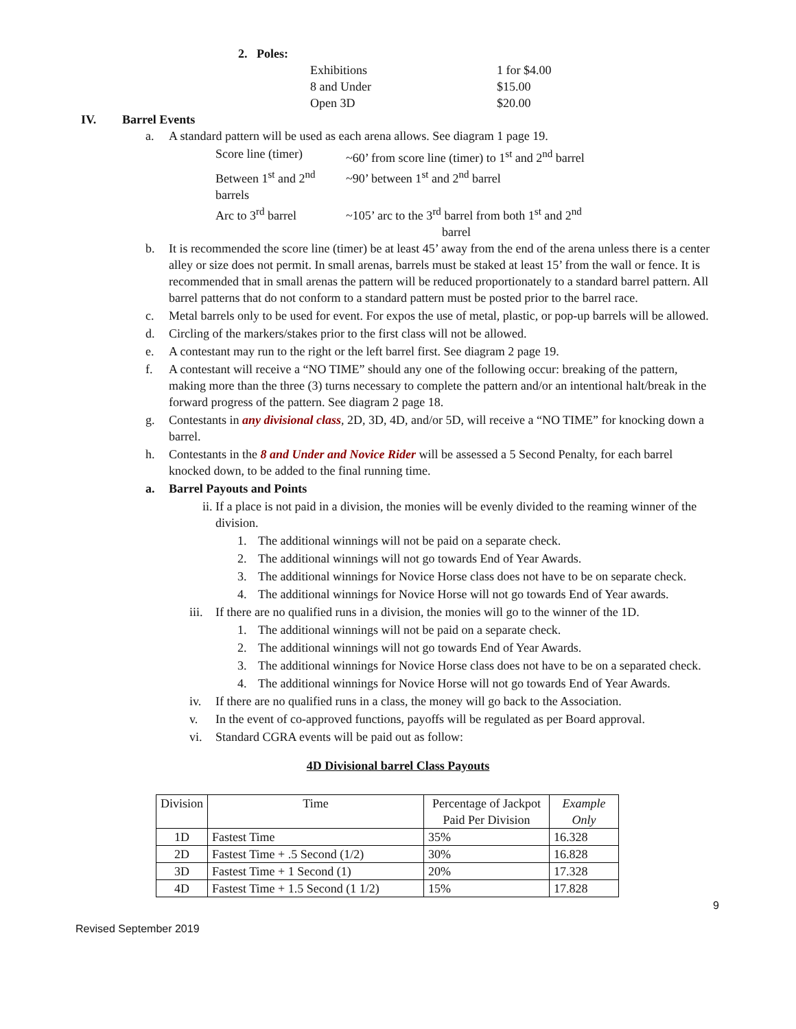2. Poles:
Exhibitions 1 for $4.00
8 and Under $15.00
Open 3D $20.00
IV. Barrel Events
a. A standard pattern will be used as each arena allows. See diagram 1 page 19.
Score line (timer) ~60’ from score line (timer) to 1<sup>st</sup> and 2<sup>nd</sup> barrel
Between 1<sup>st</sup> and 2<sup>nd</sup> barrels ~90’ between 1<sup>st</sup> and 2<sup>nd</sup> barrel
Arc to 3<sup>rd</sup> barrel ~105’ arc to the 3<sup>rd</sup> barrel from both 1<sup>st</sup> and 2<sup>nd</sup>
barrel
b. It is recommended the score line (timer) be at least 45’ away from the end of the arena unless there is a center alley or size does not permit. In small arenas, barrels must be staked at least 15’ from the wall or fence. It is recommended that in small arenas the pattern will be reduced proportionately to a standard barrel pattern. All barrel patterns that do not conform to a standard pattern must be posted prior to the barrel race.
c. Metal barrels only to be used for event. For expos the use of metal, plastic, or pop-up barrels will be allowed.
d. Circling of the markers/stakes prior to the first class will not be allowed.
e. A contestant may run to the right or the left barrel first. See diagram 2 page 19.
f. A contestant will receive a “NO TIME” should any one of the following occur: breaking of the pattern, making more than the three (3) turns necessary to complete the pattern and/or an intentional halt/break in the forward progress of the pattern. See diagram 2 page 18.
g. Contestants in any divisional class, 2D, 3D, 4D, and/or 5D, will receive a “NO TIME” for knocking down a barrel.
h. Contestants in the 8 and Under and Novice Rider will be assessed a 5 Second Penalty, for each barrel knocked down, to be added to the final running time.
a. Barrel Payouts and Points
ii. If a place is not paid in a division, the monies will be evenly divided to the reaming winner of the division.
1. The additional winnings will not be paid on a separate check.
2. The additional winnings will not go towards End of Year Awards.
3. The additional winnings for Novice Horse class does not have to be on separate check.
4. The additional winnings for Novice Horse will not go towards End of Year awards.
iii. If there are no qualified runs in a division, the monies will go to the winner of the 1D.
1. The additional winnings will not be paid on a separate check.
2. The additional winnings will not go towards End of Year Awards.
3. The additional winnings for Novice Horse class does not have to be on a separated check.
4. The additional winnings for Novice Horse will not go towards End of Year Awards.
iv. If there are no qualified runs in a class, the money will go back to the Association.
v. In the event of co-approved functions, payoffs will be regulated as per Board approval.
vi. Standard CGRA events will be paid out as follow:
4D Divisional barrel Class Payouts
| Division | Time | Percentage of Jackpot Paid Per Division | Example Only |
| --- | --- | --- | --- |
| 1D | Fastest Time | 35% | 16.328 |
| 2D | Fastest Time + .5 Second (1/2) | 30% | 16.828 |
| 3D | Fastest Time + 1 Second (1) | 20% | 17.328 |
| 4D | Fastest Time + 1.5 Second (1 1/2) | 15% | 17.828 |
9
Revised September 2019